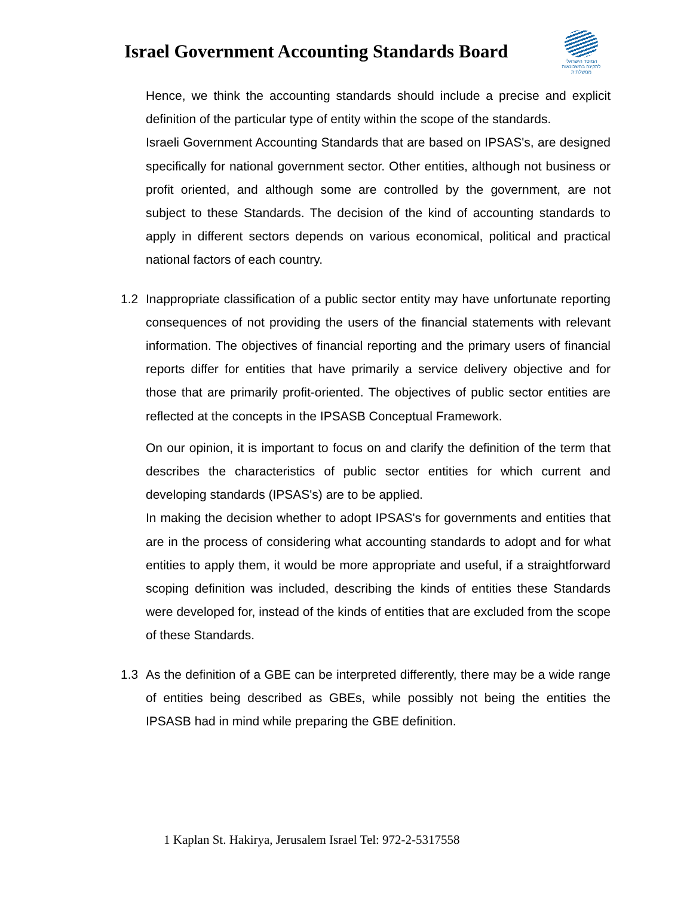Israel Government Accounting Standards Board
המוסד הישראלי
לתקינה בחשבונאות ממשלתית
Hence, we think the accounting standards should include a precise and explicit definition of the particular type of entity within the scope of the standards.
Israeli Government Accounting Standards that are based on IPSAS's, are designed specifically for national government sector. Other entities, although not business or profit oriented, and although some are controlled by the government, are not subject to these Standards. The decision of the kind of accounting standards to apply in different sectors depends on various economical, political and practical national factors of each country.
1.2 Inappropriate classification of a public sector entity may have unfortunate reporting consequences of not providing the users of the financial statements with relevant information. The objectives of financial reporting and the primary users of financial reports differ for entities that have primarily a service delivery objective and for those that are primarily profit-oriented. The objectives of public sector entities are reflected at the concepts in the IPSASB Conceptual Framework.
On our opinion, it is important to focus on and clarify the definition of the term that describes the characteristics of public sector entities for which current and developing standards (IPSAS's) are to be applied.
In making the decision whether to adopt IPSAS's for governments and entities that are in the process of considering what accounting standards to adopt and for what entities to apply them, it would be more appropriate and useful, if a straightforward scoping definition was included, describing the kinds of entities these Standards were developed for, instead of the kinds of entities that are excluded from the scope of these Standards.
1.3 As the definition of a GBE can be interpreted differently, there may be a wide range of entities being described as GBEs, while possibly not being the entities the IPSASB had in mind while preparing the GBE definition.
1 Kaplan St. Hakirya, Jerusalem Israel Tel: 972-2-5317558